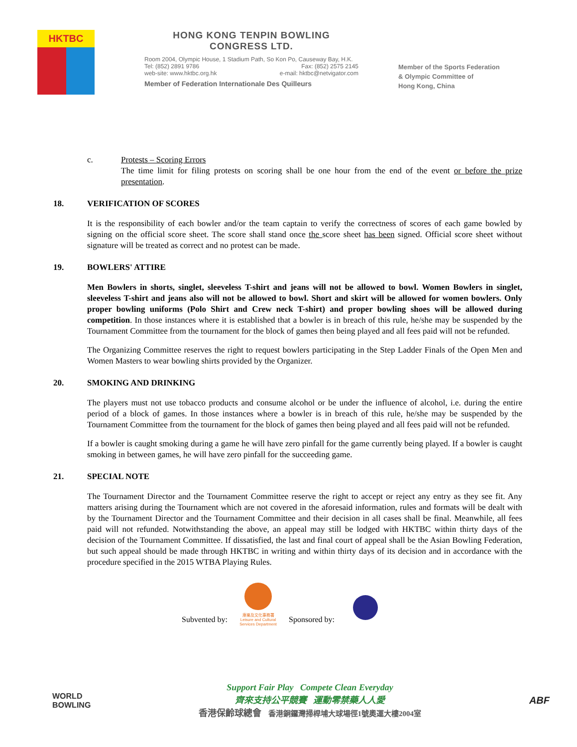HKTBC
HONG KONG TENPIN BOWLING
CONGRESS LTD.
Room 2004, Olympic House, 1 Stadium Path, So Kon Po, Causeway Bay, H.K.
Tel: (852) 2891 9786 Fax: (852) 2575 2145
web-site: www.hktbc.org.hk e-mail: hktbc@netvigator.com
Member of Federation Internationale Des Quilleurs
Member of the Sports Federation
& Olympic Committee of
Hong Kong, China
c. Protests – Scoring Errors
The time limit for filing protests on scoring shall be one hour from the end of the event or before the prize presentation.
18. VERIFICATION OF SCORES
It is the responsibility of each bowler and/or the team captain to verify the correctness of scores of each game bowled by signing on the official score sheet. The score shall stand once the score sheet has been signed. Official score sheet without signature will be treated as correct and no protest can be made.
19. BOWLERS' ATTIRE
Men Bowlers in shorts, singlet, sleeveless T-shirt and jeans will not be allowed to bowl. Women Bowlers in singlet, sleeveless T-shirt and jeans also will not be allowed to bowl. Short and skirt will be allowed for women bowlers. Only proper bowling uniforms (Polo Shirt and Crew neck T-shirt) and proper bowling shoes will be allowed during competition. In those instances where it is established that a bowler is in breach of this rule, he/she may be suspended by the Tournament Committee from the tournament for the block of games then being played and all fees paid will not be refunded.
The Organizing Committee reserves the right to request bowlers participating in the Step Ladder Finals of the Open Men and Women Masters to wear bowling shirts provided by the Organizer.
20. SMOKING AND DRINKING
The players must not use tobacco products and consume alcohol or be under the influence of alcohol, i.e. during the entire period of a block of games. In those instances where a bowler is in breach of this rule, he/she may be suspended by the Tournament Committee from the tournament for the block of games then being played and all fees paid will not be refunded.
If a bowler is caught smoking during a game he will have zero pinfall for the game currently being played. If a bowler is caught smoking in between games, he will have zero pinfall for the succeeding game.
21. SPECIAL NOTE
The Tournament Director and the Tournament Committee reserve the right to accept or reject any entry as they see fit. Any matters arising during the Tournament which are not covered in the aforesaid information, rules and formats will be dealt with by the Tournament Director and the Tournament Committee and their decision in all cases shall be final. Meanwhile, all fees paid will not refunded. Notwithstanding the above, an appeal may still be lodged with HKTBC within thirty days of the decision of the Tournament Committee. If dissatisfied, the last and final court of appeal shall be the Asian Bowling Federation, but such appeal should be made through HKTBC in writing and within thirty days of its decision and in accordance with the procedure specified in the 2015 WTBA Playing Rules.
Subvented by: 康樂及文化事務署
Leisure and Cultural Services Department Sponsored by:
WORLD
BOWLING
Support Fair Play Compete Clean Everyday
齊來支持公平競賽 運動零禁藥人人愛
香港保齡球總會 香港銅鑼灣掃桿埔大球場徑1號奧運大樓2004室
ABF